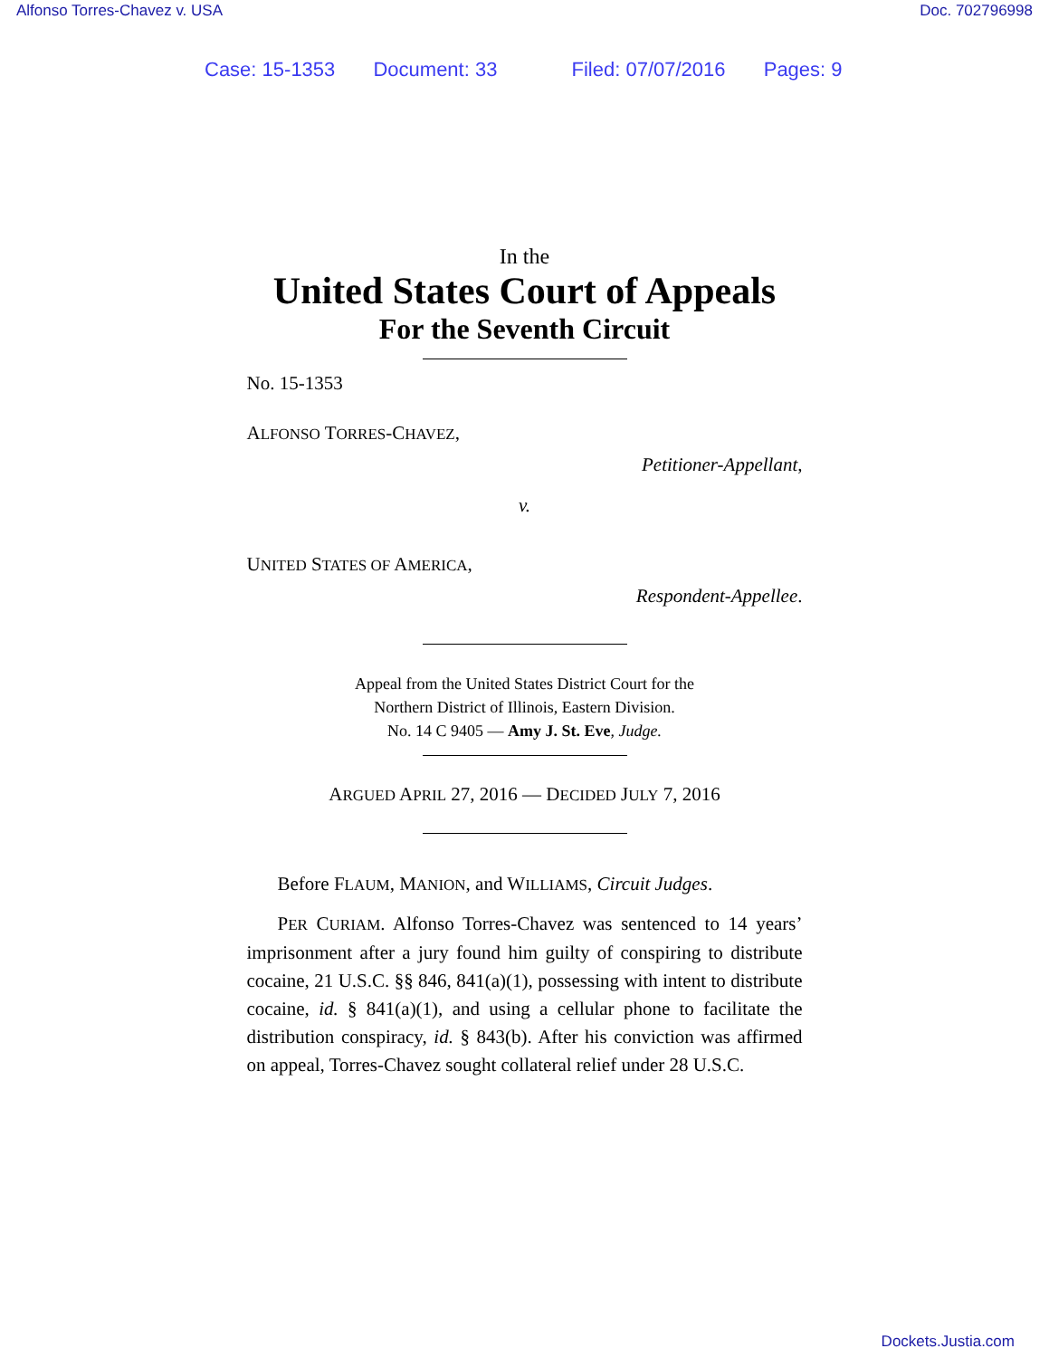Alfonso Torres-Chavez v. USA Doc. 702796998
Case: 15-1353 Document: 33 Filed: 07/07/2016 Pages: 9
In the
United States Court of Appeals
For the Seventh Circuit
No. 15-1353
ALFONSO TORRES-CHAVEZ,
Petitioner-Appellant,
v.
UNITED STATES OF AMERICA,
Respondent-Appellee.
Appeal from the United States District Court for the
Northern District of Illinois, Eastern Division.
No. 14 C 9405 — Amy J. St. Eve, Judge.
ARGUED APRIL 27, 2016 — DECIDED JULY 7, 2016
Before FLAUM, MANION, and WILLIAMS, Circuit Judges.
PER CURIAM. Alfonso Torres-Chavez was sentenced to 14 years’ imprisonment after a jury found him guilty of conspiring to distribute cocaine, 21 U.S.C. §§ 846, 841(a)(1), possessing with intent to distribute cocaine, id. § 841(a)(1), and using a cellular phone to facilitate the distribution conspiracy, id. § 843(b). After his conviction was affirmed on appeal, Torres-Chavez sought collateral relief under 28 U.S.C.
Dockets.Justia.com